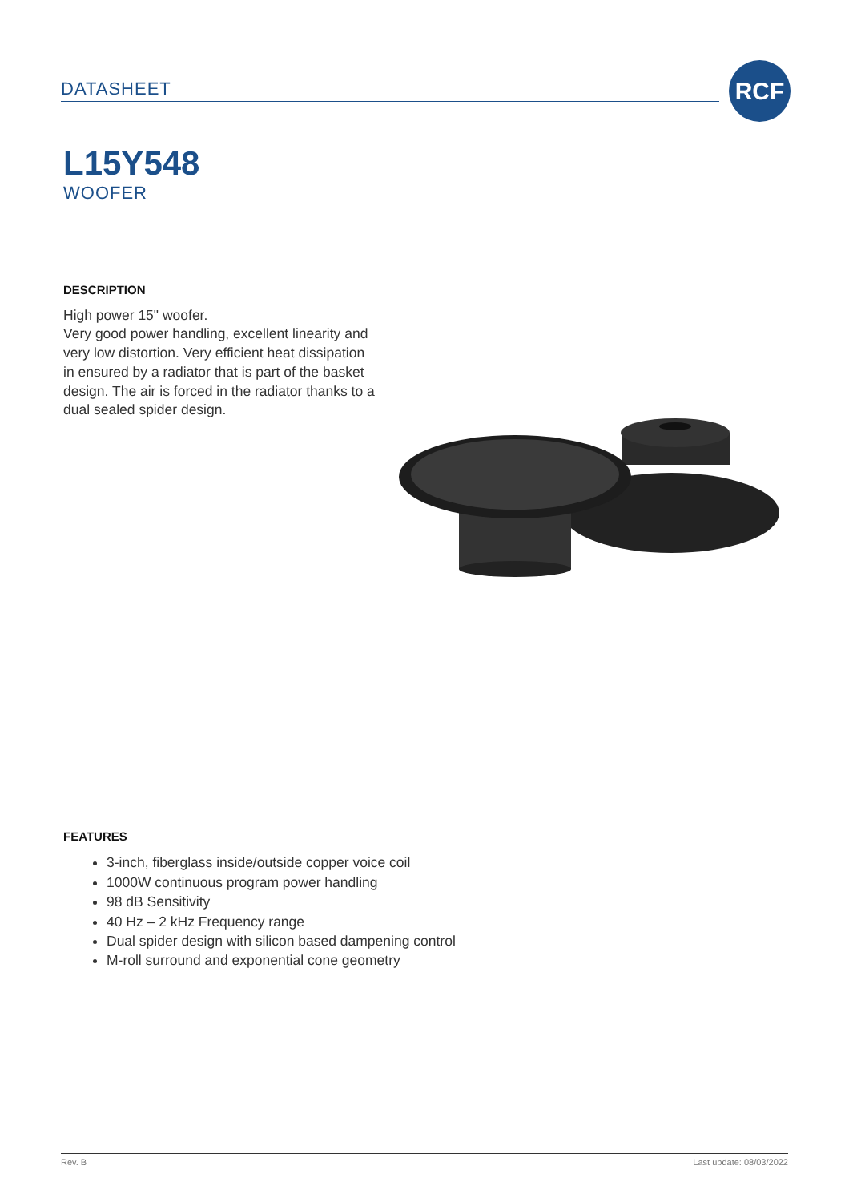DATASHEET
RCF
L15Y548
WOOFER
DESCRIPTION
High power 15" woofer.
Very good power handling, excellent linearity and very low distortion. Very efficient heat dissipation in ensured by a radiator that is part of the basket design. The air is forced in the radiator thanks to a dual sealed spider design.
FEATURES
3-inch, fiberglass inside/outside copper voice coil
1000W continuous program power handling
98 dB Sensitivity
40 Hz – 2 kHz Frequency range
Dual spider design with silicon based dampening control
M-roll surround and exponential cone geometry
Rev. B Last update: 08/03/2022